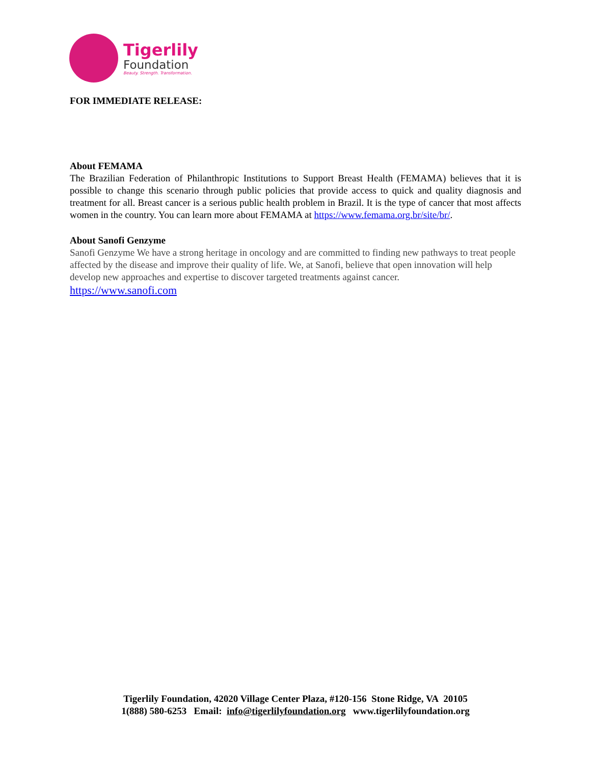Tigerlily
Foundation
Beauty. Strength. Transformation.
FOR IMMEDIATE RELEASE:
About FEMAMA
The Brazilian Federation of Philanthropic Institutions to Support Breast Health (FEMAMA) believes that it is possible to change this scenario through public policies that provide access to quick and quality diagnosis and treatment for all. Breast cancer is a serious public health problem in Brazil. It is the type of cancer that most affects women in the country. You can learn more about FEMAMA at https://www.femama.org.br/site/br/.
About Sanofi Genzyme
Sanofi Genzyme We have a strong heritage in oncology and are committed to finding new pathways to treat people affected by the disease and improve their quality of life. We, at Sanofi, believe that open innovation will help develop new approaches and expertise to discover targeted treatments against cancer.
https://www.sanofi.com
Tigerlily Foundation, 42020 Village Center Plaza, #120-156 Stone Ridge, VA 20105
1(888) 580-6253 Email: info@tigerlilyfoundation.org www.tigerlilyfoundation.org